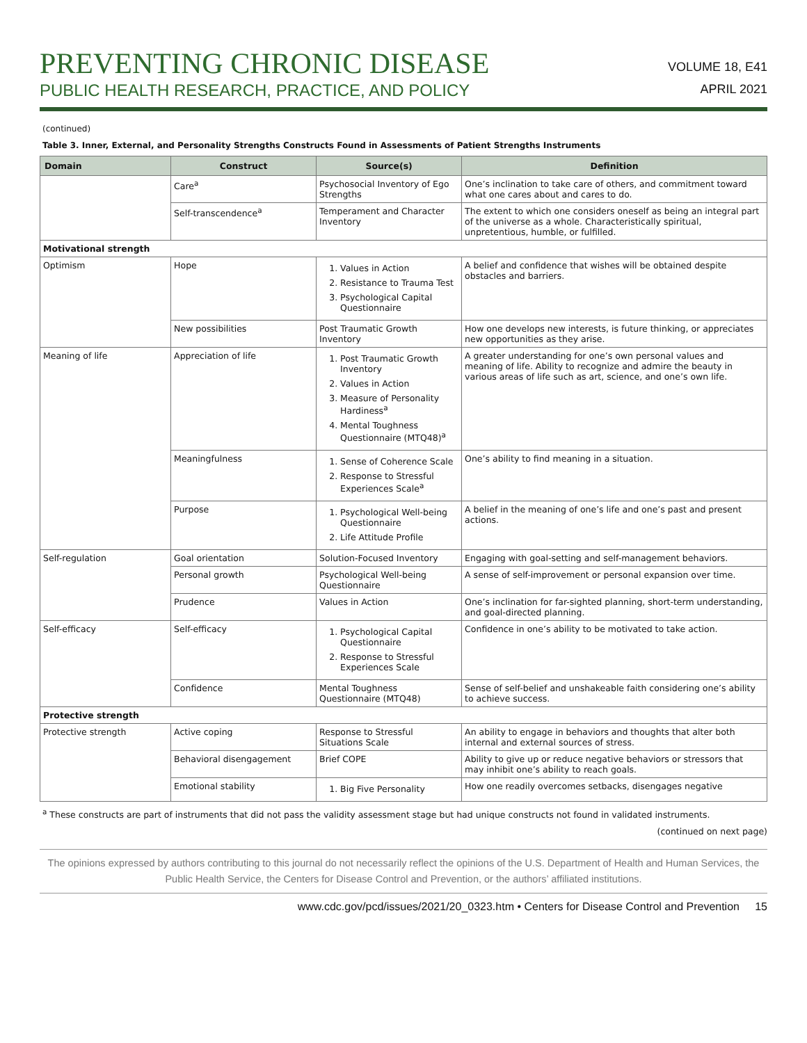PREVENTING CHRONIC DISEASE
PUBLIC HEALTH RESEARCH, PRACTICE, AND POLICY
VOLUME 18, E41
APRIL 2021
(continued)
Table 3. Inner, External, and Personality Strengths Constructs Found in Assessments of Patient Strengths Instruments
| Domain | Construct | Source(s) | Definition |
| --- | --- | --- | --- |
| | Care<sup>a</sup> | Psychosocial Inventory of Ego Strengths | One’s inclination to take care of others, and commitment toward what one cares about and cares to do. |
| | Self-transcendence<sup>a</sup> | Temperament and Character Inventory | The extent to which one considers oneself as being an integral part of the universe as a whole. Characteristically spiritual, unpretentious, humble, or fulfilled. |
| Motivational strength | | | |
| Optimism | Hope | 1. Values in Action 2. Resistance to Trauma Test 3. Psychological Capital Questionnaire | A belief and confidence that wishes will be obtained despite obstacles and barriers. |
| | New possibilities | Post Traumatic Growth Inventory | How one develops new interests, is future thinking, or appreciates new opportunities as they arise. |
| Meaning of life | Appreciation of life | 1. Post Traumatic Growth Inventory 2. Values in Action 3. Measure of Personality Hardiness<sup>a</sup> 4. Mental Toughness Questionnaire (MTQ48)<sup>a</sup> | A greater understanding for one’s own personal values and meaning of life. Ability to recognize and admire the beauty in various areas of life such as art, science, and one’s own life. |
| | Meaningfulness | 1. Sense of Coherence Scale 2. Response to Stressful Experiences Scale<sup>a</sup> | One’s ability to find meaning in a situation. |
| | Purpose | 1. Psychological Well-being Questionnaire 2. Life Attitude Profile | A belief in the meaning of one’s life and one’s past and present actions. |
| Self-regulation | Goal orientation | Solution-Focused Inventory | Engaging with goal-setting and self-management behaviors. |
| | Personal growth | Psychological Well-being Questionnaire | A sense of self-improvement or personal expansion over time. |
| | Prudence | Values in Action | One’s inclination for far-sighted planning, short-term understanding, and goal-directed planning. |
| Self-efficacy | Self-efficacy | 1. Psychological Capital Questionnaire 2. Response to Stressful Experiences Scale | Confidence in one’s ability to be motivated to take action. |
| | Confidence | Mental Toughness Questionnaire (MTQ48) | Sense of self-belief and unshakeable faith considering one’s ability to achieve success. |
| Protective strength | | | |
| Protective strength | Active coping | Response to Stressful Situations Scale | An ability to engage in behaviors and thoughts that alter both internal and external sources of stress. |
| | Behavioral disengagement | Brief COPE | Ability to give up or reduce negative behaviors or stressors that may inhibit one’s ability to reach goals. |
| | Emotional stability | 1. Big Five Personality | How one readily overcomes setbacks, disengages negative |
<sup>a</sup> These constructs are part of instruments that did not pass the validity assessment stage but had unique constructs not found in validated instruments.
(continued on next page)
The opinions expressed by authors contributing to this journal do not necessarily reflect the opinions of the U.S. Department of Health and Human Services, the Public Health Service, the Centers for Disease Control and Prevention, or the authors’ affiliated institutions.
www.cdc.gov/pcd/issues/2021/20_0323.htm • Centers for Disease Control and Prevention 15